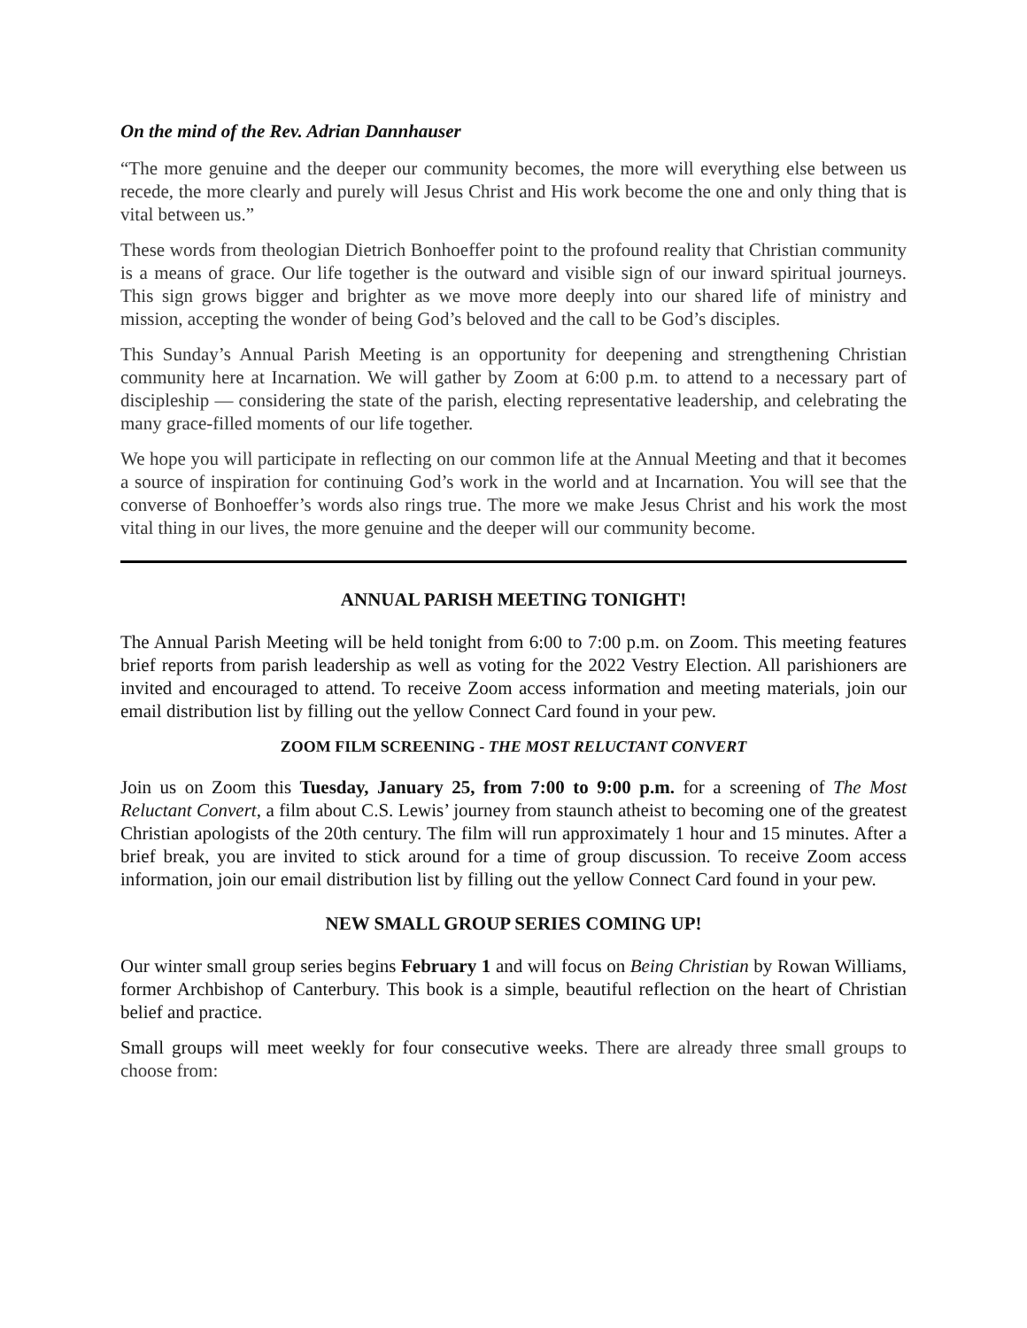On the mind of the Rev. Adrian Dannhauser
“The more genuine and the deeper our community becomes, the more will everything else between us recede, the more clearly and purely will Jesus Christ and His work become the one and only thing that is vital between us.”
These words from theologian Dietrich Bonhoeffer point to the profound reality that Christian community is a means of grace. Our life together is the outward and visible sign of our inward spiritual journeys. This sign grows bigger and brighter as we move more deeply into our shared life of ministry and mission, accepting the wonder of being God’s beloved and the call to be God’s disciples.
This Sunday’s Annual Parish Meeting is an opportunity for deepening and strengthening Christian community here at Incarnation. We will gather by Zoom at 6:00 p.m. to attend to a necessary part of discipleship — considering the state of the parish, electing representative leadership, and celebrating the many grace-filled moments of our life together.
We hope you will participate in reflecting on our common life at the Annual Meeting and that it becomes a source of inspiration for continuing God’s work in the world and at Incarnation. You will see that the converse of Bonhoeffer’s words also rings true. The more we make Jesus Christ and his work the most vital thing in our lives, the more genuine and the deeper will our community become.
ANNUAL PARISH MEETING TONIGHT!
The Annual Parish Meeting will be held tonight from 6:00 to 7:00 p.m. on Zoom. This meeting features brief reports from parish leadership as well as voting for the 2022 Vestry Election. All parishioners are invited and encouraged to attend. To receive Zoom access information and meeting materials, join our email distribution list by filling out the yellow Connect Card found in your pew.
ZOOM FILM SCREENING - THE MOST RELUCTANT CONVERT
Join us on Zoom this Tuesday, January 25, from 7:00 to 9:00 p.m. for a screening of The Most Reluctant Convert, a film about C.S. Lewis’ journey from staunch atheist to becoming one of the greatest Christian apologists of the 20th century. The film will run approximately 1 hour and 15 minutes. After a brief break, you are invited to stick around for a time of group discussion. To receive Zoom access information, join our email distribution list by filling out the yellow Connect Card found in your pew.
NEW SMALL GROUP SERIES COMING UP!
Our winter small group series begins February 1 and will focus on Being Christian by Rowan Williams, former Archbishop of Canterbury. This book is a simple, beautiful reflection on the heart of Christian belief and practice.
Small groups will meet weekly for four consecutive weeks. There are already three small groups to choose from: